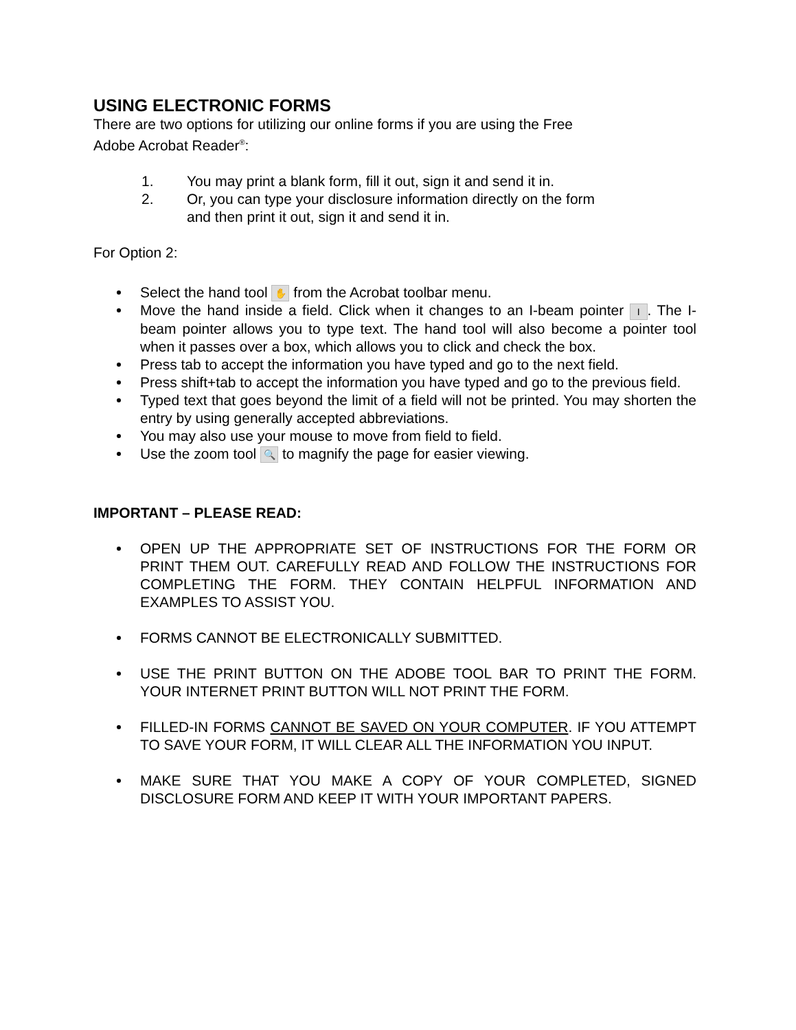USING ELECTRONIC FORMS
There are two options for utilizing our online forms if you are using the Free
Adobe Acrobat Reader<sup>®</sup>:
1. You may print a blank form, fill it out, sign it and send it in.
2. Or, you can type your disclosure information directly on the form
and then print it out, sign it and send it in.
For Option 2:
Select the hand tool ✋ from the Acrobat toolbar menu.
Move the hand inside a field. Click when it changes to an I-beam pointer I. The I-beam pointer allows you to type text. The hand tool will also become a pointer tool when it passes over a box, which allows you to click and check the box.
Press tab to accept the information you have typed and go to the next field.
Press shift+tab to accept the information you have typed and go to the previous field.
Typed text that goes beyond the limit of a field will not be printed. You may shorten the entry by using generally accepted abbreviations.
You may also use your mouse to move from field to field.
Use the zoom tool 🔍 to magnify the page for easier viewing.
IMPORTANT – PLEASE READ:
OPEN UP THE APPROPRIATE SET OF INSTRUCTIONS FOR THE FORM OR PRINT THEM OUT. CAREFULLY READ AND FOLLOW THE INSTRUCTIONS FOR COMPLETING THE FORM. THEY CONTAIN HELPFUL INFORMATION AND EXAMPLES TO ASSIST YOU.
FORMS CANNOT BE ELECTRONICALLY SUBMITTED.
USE THE PRINT BUTTON ON THE ADOBE TOOL BAR TO PRINT THE FORM. YOUR INTERNET PRINT BUTTON WILL NOT PRINT THE FORM.
FILLED-IN FORMS CANNOT BE SAVED ON YOUR COMPUTER. IF YOU ATTEMPT TO SAVE YOUR FORM, IT WILL CLEAR ALL THE INFORMATION YOU INPUT.
MAKE SURE THAT YOU MAKE A COPY OF YOUR COMPLETED, SIGNED DISCLOSURE FORM AND KEEP IT WITH YOUR IMPORTANT PAPERS.